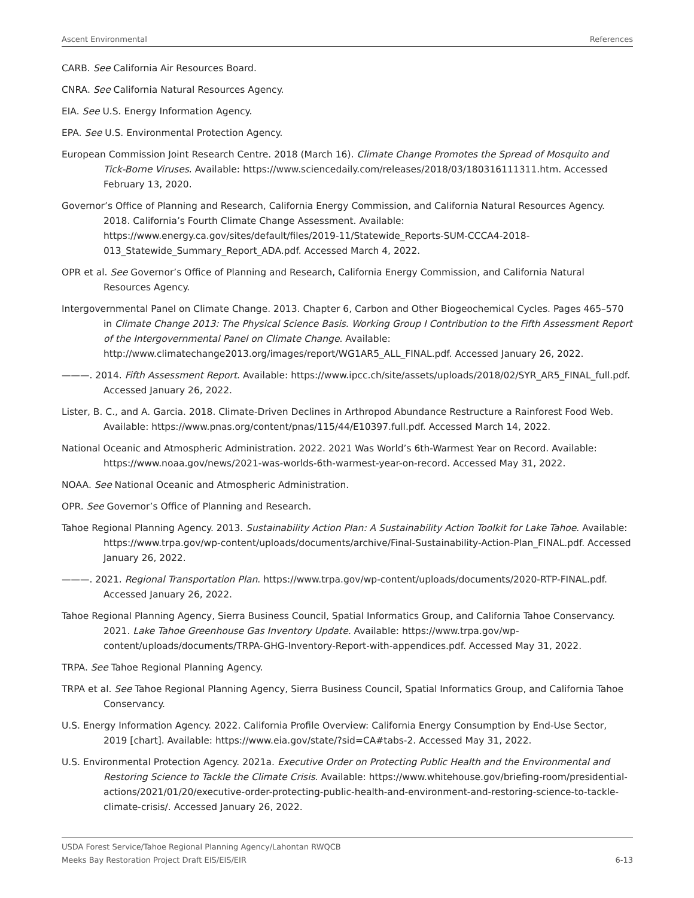Ascent Environmental References
CARB. See California Air Resources Board.
CNRA. See California Natural Resources Agency.
EIA. See U.S. Energy Information Agency.
EPA. See U.S. Environmental Protection Agency.
European Commission Joint Research Centre. 2018 (March 16). Climate Change Promotes the Spread of Mosquito and Tick-Borne Viruses. Available: https://www.sciencedaily.com/releases/2018/03/180316111311.htm. Accessed February 13, 2020.
Governor’s Office of Planning and Research, California Energy Commission, and California Natural Resources Agency. 2018. California’s Fourth Climate Change Assessment. Available: https://www.energy.ca.gov/sites/default/files/2019-11/Statewide_Reports-SUM-CCCA4-2018-013_Statewide_Summary_Report_ADA.pdf. Accessed March 4, 2022.
OPR et al. See Governor’s Office of Planning and Research, California Energy Commission, and California Natural Resources Agency.
Intergovernmental Panel on Climate Change. 2013. Chapter 6, Carbon and Other Biogeochemical Cycles. Pages 465–570 in Climate Change 2013: The Physical Science Basis. Working Group I Contribution to the Fifth Assessment Report of the Intergovernmental Panel on Climate Change. Available: http://www.climatechange2013.org/images/report/WG1AR5_ALL_FINAL.pdf. Accessed January 26, 2022.
———. 2014. Fifth Assessment Report. Available: https://www.ipcc.ch/site/assets/uploads/2018/02/SYR_AR5_FINAL_full.pdf. Accessed January 26, 2022.
Lister, B. C., and A. Garcia. 2018. Climate-Driven Declines in Arthropod Abundance Restructure a Rainforest Food Web. Available: https://www.pnas.org/content/pnas/115/44/E10397.full.pdf. Accessed March 14, 2022.
National Oceanic and Atmospheric Administration. 2022. 2021 Was World’s 6th-Warmest Year on Record. Available: https://www.noaa.gov/news/2021-was-worlds-6th-warmest-year-on-record. Accessed May 31, 2022.
NOAA. See National Oceanic and Atmospheric Administration.
OPR. See Governor’s Office of Planning and Research.
Tahoe Regional Planning Agency. 2013. Sustainability Action Plan: A Sustainability Action Toolkit for Lake Tahoe. Available: https://www.trpa.gov/wp-content/uploads/documents/archive/Final-Sustainability-Action-Plan_FINAL.pdf. Accessed January 26, 2022.
———. 2021. Regional Transportation Plan. https://www.trpa.gov/wp-content/uploads/documents/2020-RTP-FINAL.pdf. Accessed January 26, 2022.
Tahoe Regional Planning Agency, Sierra Business Council, Spatial Informatics Group, and California Tahoe Conservancy. 2021. Lake Tahoe Greenhouse Gas Inventory Update. Available: https://www.trpa.gov/wp-content/uploads/documents/TRPA-GHG-Inventory-Report-with-appendices.pdf. Accessed May 31, 2022.
TRPA. See Tahoe Regional Planning Agency.
TRPA et al. See Tahoe Regional Planning Agency, Sierra Business Council, Spatial Informatics Group, and California Tahoe Conservancy.
U.S. Energy Information Agency. 2022. California Profile Overview: California Energy Consumption by End-Use Sector, 2019 [chart]. Available: https://www.eia.gov/state/?sid=CA#tabs-2. Accessed May 31, 2022.
U.S. Environmental Protection Agency. 2021a. Executive Order on Protecting Public Health and the Environmental and Restoring Science to Tackle the Climate Crisis. Available: https://www.whitehouse.gov/briefing-room/presidential-actions/2021/01/20/executive-order-protecting-public-health-and-environment-and-restoring-science-to-tackle-climate-crisis/. Accessed January 26, 2022.
USDA Forest Service/Tahoe Regional Planning Agency/Lahontan RWQCB
Meeks Bay Restoration Project Draft EIS/EIS/EIR 6-13